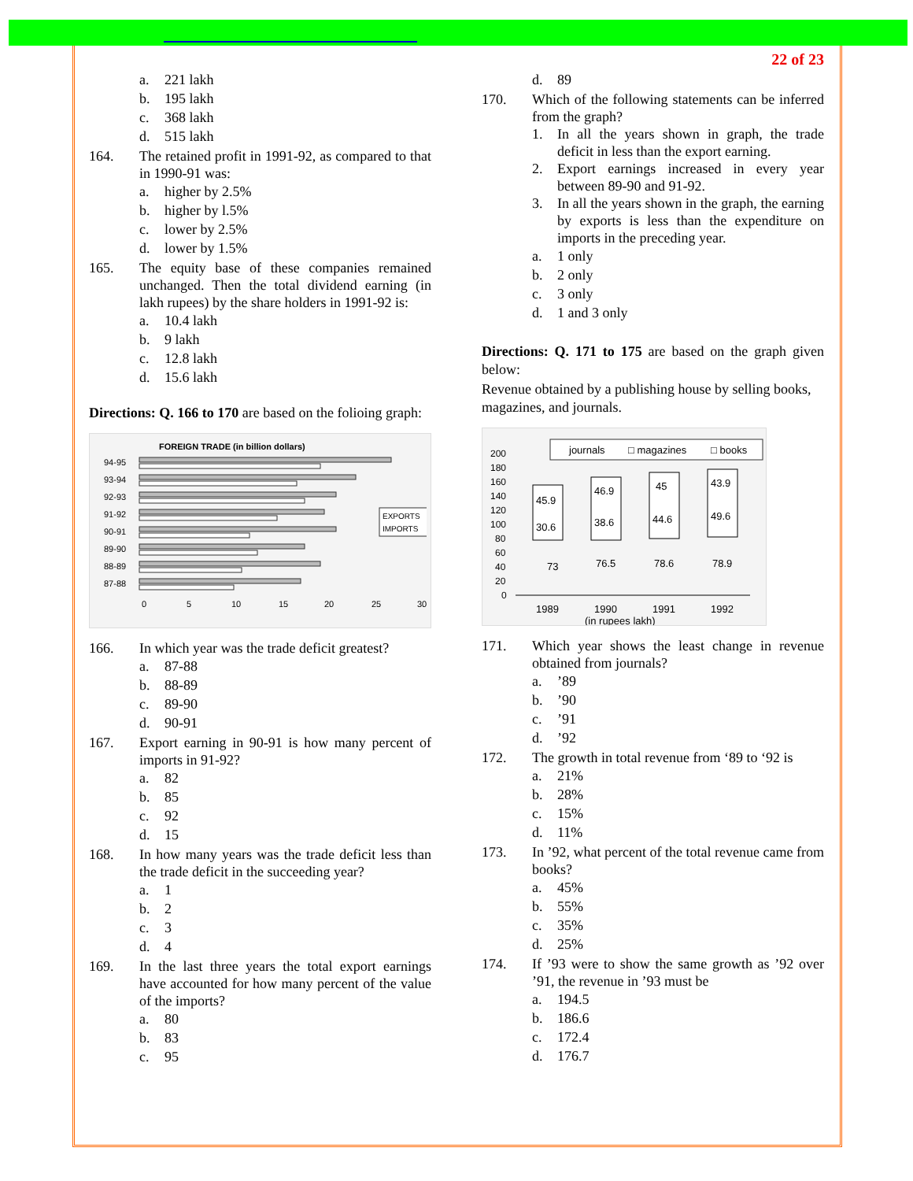a. 221 lakh
b. 195 lakh
c. 368 lakh
d. 515 lakh
164. The retained profit in 1991-92, as compared to that in 1990-91 was:
a. higher by 2.5%
b. higher by l.5%
c. lower by 2.5%
d. lower by 1.5%
165. The equity base of these companies remained unchanged. Then the total dividend earning (in lakh rupees) by the share holders in 1991-92 is:
a. 10.4 lakh
b. 9 lakh
c. 12.8 lakh
d. 15.6 lakh
Directions: Q. 166 to 170 are based on the folioing graph:
FOREIGN TRADE (in billion dollars)
94-95
93-94
92-93
91-92
90-91
89-90
88-89
87-88
EXPORTS
IMPORTS
0
5
10
15
20
25
30
166. In which year was the trade deficit greatest?
a. 87-88
b. 88-89
c. 89-90
d. 90-91
167. Export earning in 90-91 is how many percent of imports in 91-92?
a. 82
b. 85
c. 92
d. 15
168. In how many years was the trade deficit less than the trade deficit in the succeeding year?
a. 1
b. 2
c. 3
d. 4
169. In the last three years the total export earnings have accounted for how many percent of the value of the imports?
a. 80
b. 83
c. 95
22 of 23
d. 89
170. Which of the following statements can be inferred from the graph?
1. In all the years shown in graph, the trade deficit in less than the export earning.
2. Export earnings increased in every year between 89-90 and 91-92.
3. In all the years shown in the graph, the earning by exports is less than the expenditure on imports in the preceding year.
a. 1 only
b. 2 only
c. 3 only
d. 1 and 3 only
Directions: Q. 171 to 175 are based on the graph given below:
Revenue obtained by a publishing house by selling books, magazines, and journals.
journals
□ magazines
□ books
200
180
160
140
120
100
80
60
40
20
0
45.9
30.6
73
46.9
38.6
76.5
45
44.6
78.6
43.9
49.6
78.9
1989
1990
1991
1992
(in rupees lakh)
171. Which year shows the least change in revenue obtained from journals?
a.’89
b.’90
c.’91
d.’92
172. The growth in total revenue from ‘89 to ‘92 is
a. 21%
b. 28%
c. 15%
d. 11%
173. In ’92, what percent of the total revenue came from books?
a. 45%
b. 55%
c. 35%
d. 25%
174. If ’93 were to show the same growth as ’92 over ’91, the revenue in ’93 must be
a. 194.5
b. 186.6
c. 172.4
d. 176.7